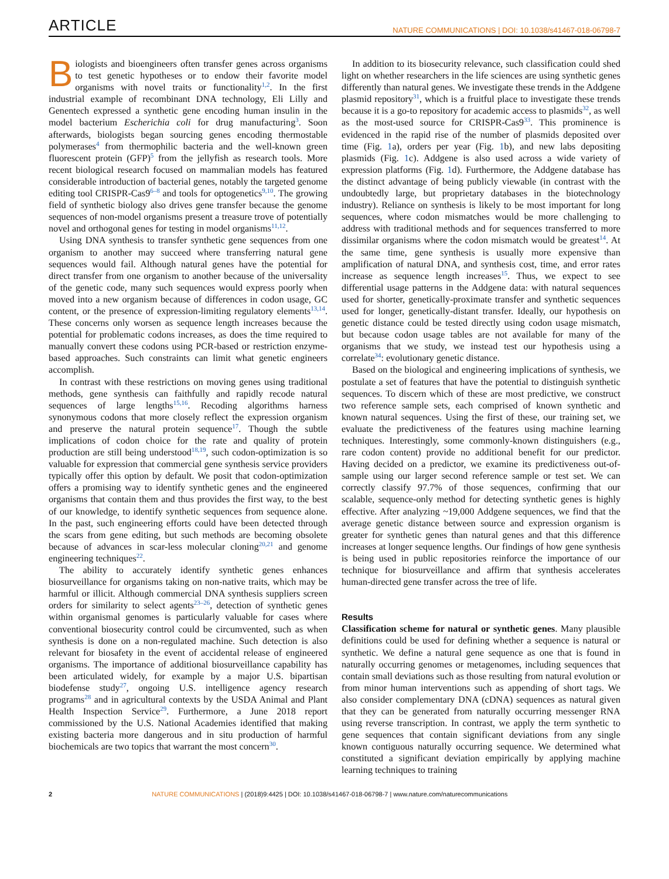ARTICLE NATURE COMMUNICATIONS | DOI: 10.1038/s41467-018-06798-7
Biologists and bioengineers often transfer genes across organisms to test genetic hypotheses or to endow their favorite model organisms with novel traits or functionality<sup>1,2</sup>. In the first industrial example of recombinant DNA technology, Eli Lilly and Genentech expressed a synthetic gene encoding human insulin in the model bacterium Escherichia coli for drug manufacturing<sup>3</sup>. Soon afterwards, biologists began sourcing genes encoding thermostable polymerases<sup>4</sup> from thermophilic bacteria and the well-known green fluorescent protein (GFP)<sup>5</sup> from the jellyfish as research tools. More recent biological research focused on mammalian models has featured considerable introduction of bacterial genes, notably the targeted genome editing tool CRISPR-Cas9<sup>6–8</sup> and tools for optogenetics<sup>9,10</sup>. The growing field of synthetic biology also drives gene transfer because the genome sequences of non-model organisms present a treasure trove of potentially novel and orthogonal genes for testing in model organisms<sup>11,12</sup>.
Using DNA synthesis to transfer synthetic gene sequences from one organism to another may succeed where transferring natural gene sequences would fail. Although natural genes have the potential for direct transfer from one organism to another because of the universality of the genetic code, many such sequences would express poorly when moved into a new organism because of differences in codon usage, GC content, or the presence of expression-limiting regulatory elements<sup>13,14</sup>. These concerns only worsen as sequence length increases because the potential for problematic codons increases, as does the time required to manually convert these codons using PCR-based or restriction enzyme-based approaches. Such constraints can limit what genetic engineers accomplish.
In contrast with these restrictions on moving genes using traditional methods, gene synthesis can faithfully and rapidly recode natural sequences of large lengths<sup>15,16</sup>. Recoding algorithms harness synonymous codons that more closely reflect the expression organism and preserve the natural protein sequence<sup>17</sup>. Though the subtle implications of codon choice for the rate and quality of protein production are still being understood<sup>18,19</sup>, such codon-optimization is so valuable for expression that commercial gene synthesis service providers typically offer this option by default. We posit that codon-optimization offers a promising way to identify synthetic genes and the engineered organisms that contain them and thus provides the first way, to the best of our knowledge, to identify synthetic sequences from sequence alone. In the past, such engineering efforts could have been detected through the scars from gene editing, but such methods are becoming obsolete because of advances in scar-less molecular cloning<sup>20,21</sup> and genome engineering techniques<sup>22</sup>.
The ability to accurately identify synthetic genes enhances biosurveillance for organisms taking on non-native traits, which may be harmful or illicit. Although commercial DNA synthesis suppliers screen orders for similarity to select agents<sup>23–26</sup>, detection of synthetic genes within organismal genomes is particularly valuable for cases where conventional biosecurity control could be circumvented, such as when synthesis is done on a non-regulated machine. Such detection is also relevant for biosafety in the event of accidental release of engineered organisms. The importance of additional biosurveillance capability has been articulated widely, for example by a major U.S. bipartisan biodefense study<sup>27</sup>, ongoing U.S. intelligence agency research programs<sup>28</sup> and in agricultural contexts by the USDA Animal and Plant Health Inspection Service<sup>29</sup>. Furthermore, a June 2018 report commissioned by the U.S. National Academies identified that making existing bacteria more dangerous and in situ production of harmful biochemicals are two topics that warrant the most concern<sup>30</sup>.
In addition to its biosecurity relevance, such classification could shed light on whether researchers in the life sciences are using synthetic genes differently than natural genes. We investigate these trends in the Addgene plasmid repository<sup>31</sup>, which is a fruitful place to investigate these trends because it is a go-to repository for academic access to plasmids<sup>32</sup>, as well as the most-used source for CRISPR-Cas9<sup>33</sup>. This prominence is evidenced in the rapid rise of the number of plasmids deposited over time (Fig. 1a), orders per year (Fig. 1b), and new labs depositing plasmids (Fig. 1c). Addgene is also used across a wide variety of expression platforms (Fig. 1d). Furthermore, the Addgene database has the distinct advantage of being publicly viewable (in contrast with the undoubtedly large, but proprietary databases in the biotechnology industry). Reliance on synthesis is likely to be most important for long sequences, where codon mismatches would be more challenging to address with traditional methods and for sequences transferred to more dissimilar organisms where the codon mismatch would be greatest<sup>14</sup>. At the same time, gene synthesis is usually more expensive than amplification of natural DNA, and synthesis cost, time, and error rates increase as sequence length increases<sup>15</sup>. Thus, we expect to see differential usage patterns in the Addgene data: with natural sequences used for shorter, genetically-proximate transfer and synthetic sequences used for longer, genetically-distant transfer. Ideally, our hypothesis on genetic distance could be tested directly using codon usage mismatch, but because codon usage tables are not available for many of the organisms that we study, we instead test our hypothesis using a correlate<sup>34</sup>: evolutionary genetic distance.
Based on the biological and engineering implications of synthesis, we postulate a set of features that have the potential to distinguish synthetic sequences. To discern which of these are most predictive, we construct two reference sample sets, each comprised of known synthetic and known natural sequences. Using the first of these, our training set, we evaluate the predictiveness of the features using machine learning techniques. Interestingly, some commonly-known distinguishers (e.g., rare codon content) provide no additional benefit for our predictor. Having decided on a predictor, we examine its predictiveness out-of-sample using our larger second reference sample or test set. We can correctly classify 97.7% of those sequences, confirming that our scalable, sequence-only method for detecting synthetic genes is highly effective. After analyzing ~19,000 Addgene sequences, we find that the average genetic distance between source and expression organism is greater for synthetic genes than natural genes and that this difference increases at longer sequence lengths. Our findings of how gene synthesis is being used in public repositories reinforce the importance of our technique for biosurveillance and affirm that synthesis accelerates human-directed gene transfer across the tree of life.
Results
Classification scheme for natural or synthetic genes. Many plausible definitions could be used for defining whether a sequence is natural or synthetic. We define a natural gene sequence as one that is found in naturally occurring genomes or metagenomes, including sequences that contain small deviations such as those resulting from natural evolution or from minor human interventions such as appending of short tags. We also consider complementary DNA (cDNA) sequences as natural given that they can be generated from naturally occurring messenger RNA using reverse transcription. In contrast, we apply the term synthetic to gene sequences that contain significant deviations from any single known contiguous naturally occurring sequence. We determined what constituted a significant deviation empirically by applying machine learning techniques to training
2 NATURE COMMUNICATIONS | (2018)9:4425 | DOI: 10.1038/s41467-018-06798-7 | www.nature.com/naturecommunications